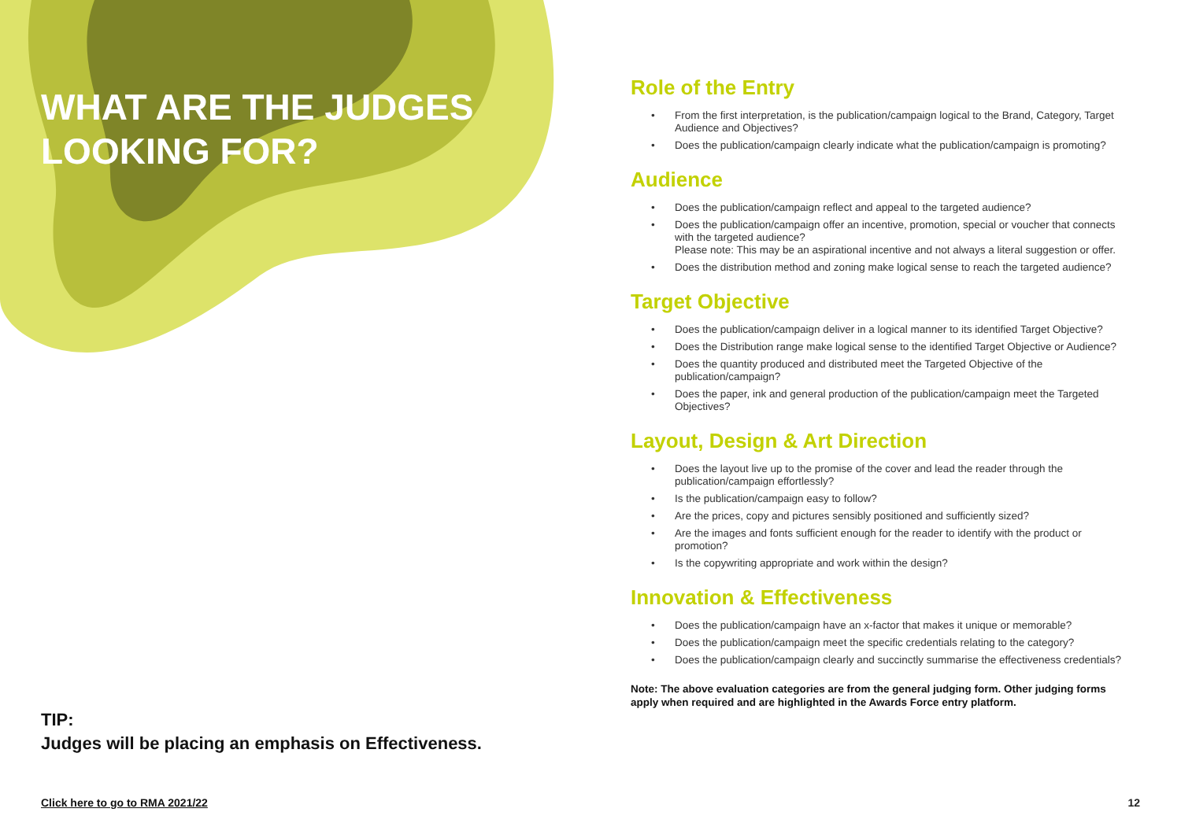WHAT ARE THE JUDGES
LOOKING FOR?
TIP:
Judges will be placing an emphasis on Effectiveness.
Click here to go to RMA 2021/22
Role of the Entry
• From the first interpretation, is the publication/campaign logical to the Brand, Category, Target Audience and Objectives?
• Does the publication/campaign clearly indicate what the publication/campaign is promoting?
Audience
• Does the publication/campaign reflect and appeal to the targeted audience?
• Does the publication/campaign offer an incentive, promotion, special or voucher that connects with the targeted audience?
Please note: This may be an aspirational incentive and not always a literal suggestion or offer.
• Does the distribution method and zoning make logical sense to reach the targeted audience?
Target Objective
• Does the publication/campaign deliver in a logical manner to its identified Target Objective?
• Does the Distribution range make logical sense to the identified Target Objective or Audience?
• Does the quantity produced and distributed meet the Targeted Objective of the publication/campaign?
• Does the paper, ink and general production of the publication/campaign meet the Targeted Objectives?
Layout, Design & Art Direction
• Does the layout live up to the promise of the cover and lead the reader through the publication/campaign effortlessly?
• Is the publication/campaign easy to follow?
• Are the prices, copy and pictures sensibly positioned and sufficiently sized?
• Are the images and fonts sufficient enough for the reader to identify with the product or promotion?
• Is the copywriting appropriate and work within the design?
Innovation & Effectiveness
• Does the publication/campaign have an x-factor that makes it unique or memorable?
• Does the publication/campaign meet the specific credentials relating to the category?
• Does the publication/campaign clearly and succinctly summarise the effectiveness credentials?
Note: The above evaluation categories are from the general judging form. Other judging forms apply when required and are highlighted in the Awards Force entry platform.
12